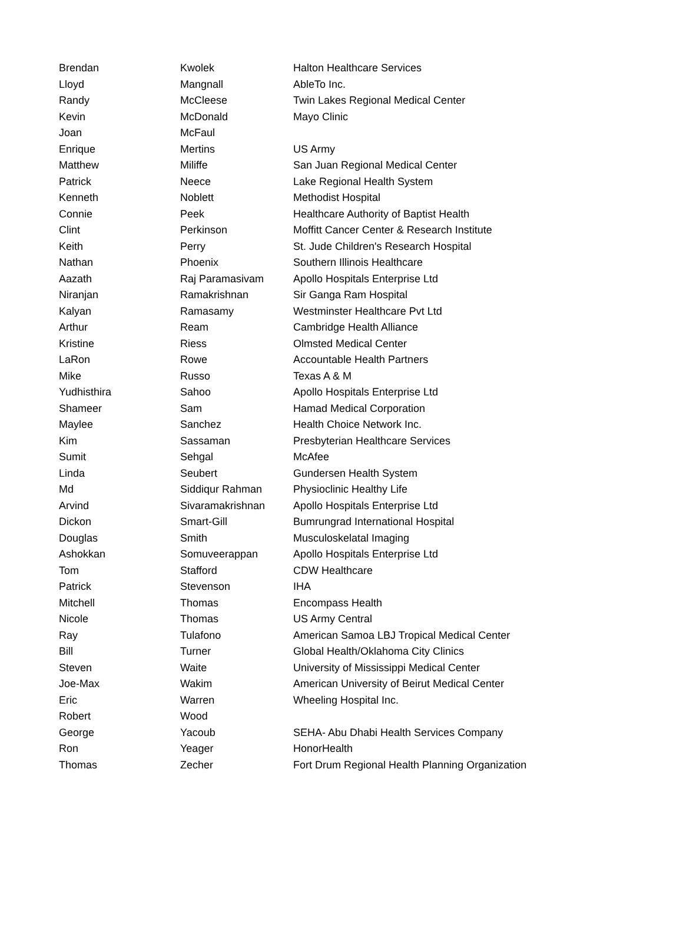| Brendan | Kwolek | Halton Healthcare Services |
| Lloyd | Mangnall | AbleTo Inc. |
| Randy | McCleese | Twin Lakes Regional Medical Center |
| Kevin | McDonald | Mayo Clinic |
| Joan | McFaul | |
| Enrique | Mertins | US Army |
| Matthew | Miliffe | San Juan Regional Medical Center |
| Patrick | Neece | Lake Regional Health System |
| Kenneth | Noblett | Methodist Hospital |
| Connie | Peek | Healthcare Authority of Baptist Health |
| Clint | Perkinson | Moffitt Cancer Center & Research Institute |
| Keith | Perry | St. Jude Children's Research Hospital |
| Nathan | Phoenix | Southern Illinois Healthcare |
| Aazath | Raj Paramasivam | Apollo Hospitals Enterprise Ltd |
| Niranjan | Ramakrishnan | Sir Ganga Ram Hospital |
| Kalyan | Ramasamy | Westminster Healthcare Pvt Ltd |
| Arthur | Ream | Cambridge Health Alliance |
| Kristine | Riess | Olmsted Medical Center |
| LaRon | Rowe | Accountable Health Partners |
| Mike | Russo | Texas A & M |
| Yudhisthira | Sahoo | Apollo Hospitals Enterprise Ltd |
| Shameer | Sam | Hamad Medical Corporation |
| Maylee | Sanchez | Health Choice Network Inc. |
| Kim | Sassaman | Presbyterian Healthcare Services |
| Sumit | Sehgal | McAfee |
| Linda | Seubert | Gundersen Health System |
| Md | Siddiqur Rahman | Physioclinic Healthy Life |
| Arvind | Sivaramakrishnan | Apollo Hospitals Enterprise Ltd |
| Dickon | Smart-Gill | Bumrungrad International Hospital |
| Douglas | Smith | Musculoskelatal Imaging |
| Ashokkan | Somuveerappan | Apollo Hospitals Enterprise Ltd |
| Tom | Stafford | CDW Healthcare |
| Patrick | Stevenson | IHA |
| Mitchell | Thomas | Encompass Health |
| Nicole | Thomas | US Army Central |
| Ray | Tulafono | American Samoa LBJ Tropical Medical Center |
| Bill | Turner | Global Health/Oklahoma City Clinics |
| Steven | Waite | University of Mississippi Medical Center |
| Joe-Max | Wakim | American University of Beirut Medical Center |
| Eric | Warren | Wheeling Hospital Inc. |
| Robert | Wood | |
| George | Yacoub | SEHA- Abu Dhabi Health Services Company |
| Ron | Yeager | HonorHealth |
| Thomas | Zecher | Fort Drum Regional Health Planning Organization |